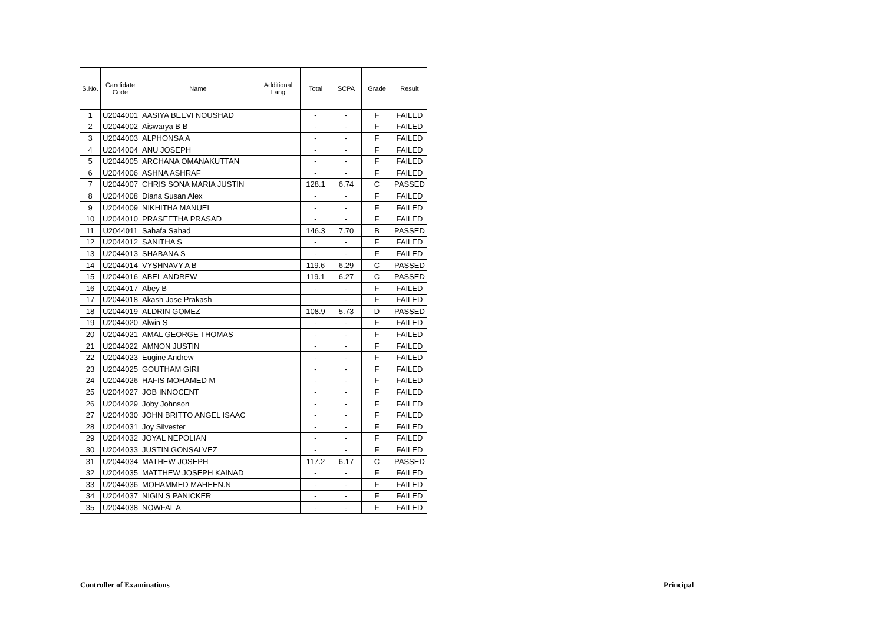| S.No. | Candidate Code | Name | Additional Lang | Total | SCPA | Grade | Result |
| --- | --- | --- | --- | --- | --- | --- | --- |
| 1 | U2044001 | AASIYA BEEVI NOUSHAD | | - | - | F | FAILED |
| 2 | U2044002 | Aiswarya B B | | - | - | F | FAILED |
| 3 | U2044003 | ALPHONSA A | | - | - | F | FAILED |
| 4 | U2044004 | ANU JOSEPH | | - | - | F | FAILED |
| 5 | U2044005 | ARCHANA OMANAKUTTAN | | - | - | F | FAILED |
| 6 | U2044006 | ASHNA ASHRAF | | - | - | F | FAILED |
| 7 | U2044007 | CHRIS SONA MARIA JUSTIN | | 128.1 | 6.74 | C | PASSED |
| 8 | U2044008 | Diana Susan Alex | | - | - | F | FAILED |
| 9 | U2044009 | NIKHITHA MANUEL | | - | - | F | FAILED |
| 10 | U2044010 | PRASEETHA PRASAD | | - | - | F | FAILED |
| 11 | U2044011 | Sahafa Sahad | | 146.3 | 7.70 | B | PASSED |
| 12 | U2044012 | SANITHA S | | - | - | F | FAILED |
| 13 | U2044013 | SHABANA S | | - | - | F | FAILED |
| 14 | U2044014 | VYSHNAVY A B | | 119.6 | 6.29 | C | PASSED |
| 15 | U2044016 | ABEL ANDREW | | 119.1 | 6.27 | C | PASSED |
| 16 | U2044017 | Abey B | | - | - | F | FAILED |
| 17 | U2044018 | Akash Jose Prakash | | - | - | F | FAILED |
| 18 | U2044019 | ALDRIN GOMEZ | | 108.9 | 5.73 | D | PASSED |
| 19 | U2044020 | Alwin S | | - | - | F | FAILED |
| 20 | U2044021 | AMAL GEORGE THOMAS | | - | - | F | FAILED |
| 21 | U2044022 | AMNON JUSTIN | | - | - | F | FAILED |
| 22 | U2044023 | Eugine Andrew | | - | - | F | FAILED |
| 23 | U2044025 | GOUTHAM GIRI | | - | - | F | FAILED |
| 24 | U2044026 | HAFIS MOHAMED M | | - | - | F | FAILED |
| 25 | U2044027 | JOB INNOCENT | | - | - | F | FAILED |
| 26 | U2044029 | Joby Johnson | | - | - | F | FAILED |
| 27 | U2044030 | JOHN BRITTO ANGEL ISAAC | | - | - | F | FAILED |
| 28 | U2044031 | Joy Silvester | | - | - | F | FAILED |
| 29 | U2044032 | JOYAL NEPOLIAN | | - | - | F | FAILED |
| 30 | U2044033 | JUSTIN GONSALVEZ | | - | - | F | FAILED |
| 31 | U2044034 | MATHEW JOSEPH | | 117.2 | 6.17 | C | PASSED |
| 32 | U2044035 | MATTHEW JOSEPH KAINAD | | - | - | F | FAILED |
| 33 | U2044036 | MOHAMMED MAHEEN.N | | - | - | F | FAILED |
| 34 | U2044037 | NIGIN S PANICKER | | - | - | F | FAILED |
| 35 | U2044038 | NOWFAL A | | - | - | F | FAILED |
Controller of Examinations Principal